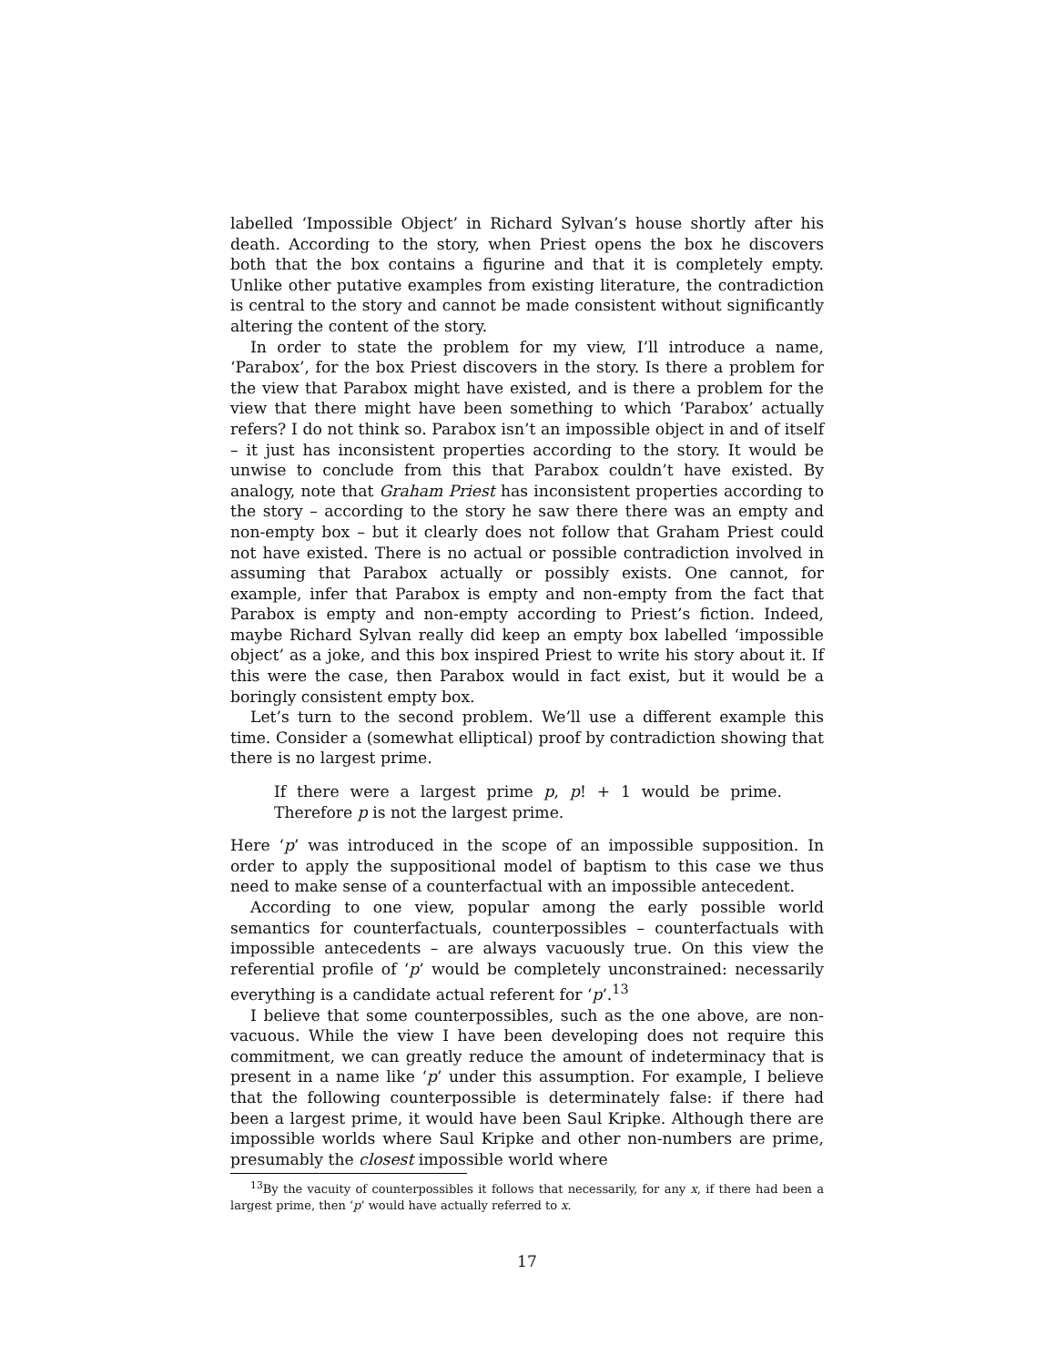labelled ‘Impossible Object’ in Richard Sylvan’s house shortly after his death. According to the story, when Priest opens the box he discovers both that the box contains a figurine and that it is completely empty. Unlike other putative examples from existing literature, the contradiction is central to the story and cannot be made consistent without significantly altering the content of the story.
In order to state the problem for my view, I’ll introduce a name, ‘Parabox’, for the box Priest discovers in the story. Is there a problem for the view that Parabox might have existed, and is there a problem for the view that there might have been something to which ‘Parabox’ actually refers? I do not think so. Parabox isn’t an impossible object in and of itself – it just has inconsistent properties according to the story. It would be unwise to conclude from this that Parabox couldn’t have existed. By analogy, note that Graham Priest has inconsistent properties according to the story – according to the story he saw there there was an empty and non-empty box – but it clearly does not follow that Graham Priest could not have existed. There is no actual or possible contradiction involved in assuming that Parabox actually or possibly exists. One cannot, for example, infer that Parabox is empty and non-empty from the fact that Parabox is empty and non-empty according to Priest’s fiction. Indeed, maybe Richard Sylvan really did keep an empty box labelled ‘impossible object’ as a joke, and this box inspired Priest to write his story about it. If this were the case, then Parabox would in fact exist, but it would be a boringly consistent empty box.
Let’s turn to the second problem. We’ll use a different example this time. Consider a (somewhat elliptical) proof by contradiction showing that there is no largest prime.
If there were a largest prime p, p! + 1 would be prime. Therefore p is not the largest prime.
Here ‘p’ was introduced in the scope of an impossible supposition. In order to apply the suppositional model of baptism to this case we thus need to make sense of a counterfactual with an impossible antecedent.
According to one view, popular among the early possible world semantics for counterfactuals, counterpossibles – counterfactuals with impossible antecedents – are always vacuously true. On this view the referential profile of ‘p’ would be completely unconstrained: necessarily everything is a candidate actual referent for ‘p’.<sup>13</sup>
I believe that some counterpossibles, such as the one above, are non-vacuous. While the view I have been developing does not require this commitment, we can greatly reduce the amount of indeterminacy that is present in a name like ‘p’ under this assumption. For example, I believe that the following counterpossible is determinately false: if there had been a largest prime, it would have been Saul Kripke. Although there are impossible worlds where Saul Kripke and other non-numbers are prime, presumably the closest impossible world where
<sup>13</sup> By the vacuity of counterpossibles it follows that necessarily, for any x, if there had been a largest prime, then ‘p’ would have actually referred to x.
17